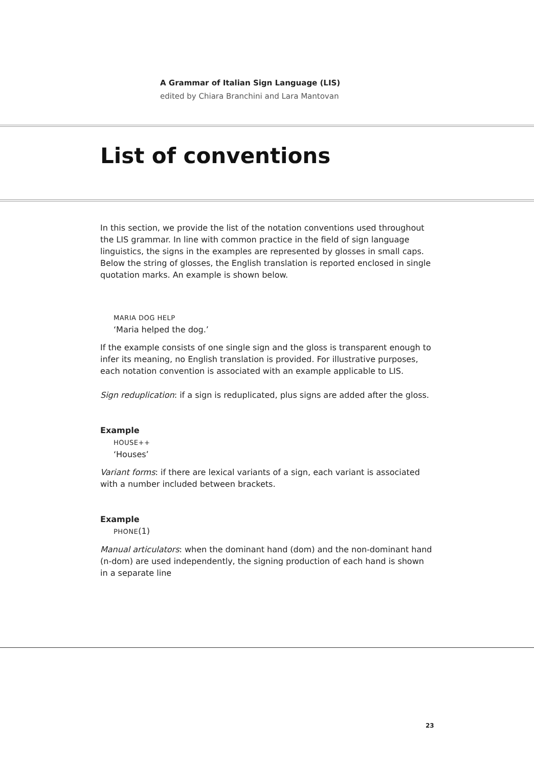A Grammar of Italian Sign Language (LIS)
edited by Chiara Branchini and Lara Mantovan
List of conventions
In this section, we provide the list of the notation conventions used throughout the LIS grammar. In line with common practice in the field of sign language linguistics, the signs in the examples are represented by glosses in small caps. Below the string of glosses, the English translation is reported enclosed in single quotation marks. An example is shown below.
MARIA DOG HELP
‘Maria helped the dog.’
If the example consists of one single sign and the gloss is transparent enough to infer its meaning, no English translation is provided. For illustrative purposes, each notation convention is associated with an example applicable to LIS.
Sign reduplication: if a sign is reduplicated, plus signs are added after the gloss.
Example
HOUSE++
‘Houses’
Variant forms: if there are lexical variants of a sign, each variant is associated with a number included between brackets.
Example
PHONE(1)
Manual articulators: when the dominant hand (dom) and the non-dominant hand (n-dom) are used independently, the signing production of each hand is shown in a separate line
23